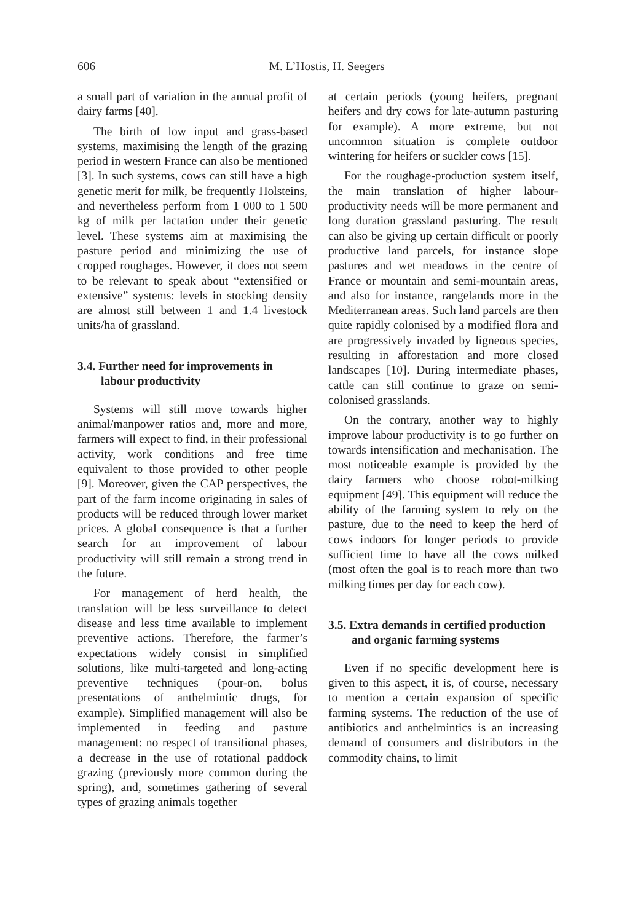606
M. L’Hostis, H. Seegers
a small part of variation in the annual profit of dairy farms [40].
The birth of low input and grass-based systems, maximising the length of the grazing period in western France can also be mentioned [3]. In such systems, cows can still have a high genetic merit for milk, be frequently Holsteins, and nevertheless perform from 1 000 to 1 500 kg of milk per lactation under their genetic level. These systems aim at maximising the pasture period and minimizing the use of cropped roughages. However, it does not seem to be relevant to speak about “extensified or extensive” systems: levels in stocking density are almost still between 1 and 1.4 livestock units/ha of grassland.
3.4. Further need for improvements in labour productivity
Systems will still move towards higher animal/manpower ratios and, more and more, farmers will expect to find, in their professional activity, work conditions and free time equivalent to those provided to other people [9]. Moreover, given the CAP perspectives, the part of the farm income originating in sales of products will be reduced through lower market prices. A global consequence is that a further search for an improvement of labour productivity will still remain a strong trend in the future.
For management of herd health, the translation will be less surveillance to detect disease and less time available to implement preventive actions. Therefore, the farmer’s expectations widely consist in simplified solutions, like multi-targeted and long-acting preventive techniques (pour-on, bolus presentations of anthelmintic drugs, for example). Simplified management will also be implemented in feeding and pasture management: no respect of transitional phases, a decrease in the use of rotational paddock grazing (previously more common during the spring), and, sometimes gathering of several types of grazing animals together
at certain periods (young heifers, pregnant heifers and dry cows for late-autumn pasturing for example). A more extreme, but not uncommon situation is complete outdoor wintering for heifers or suckler cows [15].
For the roughage-production system itself, the main translation of higher labour-productivity needs will be more permanent and long duration grassland pasturing. The result can also be giving up certain difficult or poorly productive land parcels, for instance slope pastures and wet meadows in the centre of France or mountain and semi-mountain areas, and also for instance, rangelands more in the Mediterranean areas. Such land parcels are then quite rapidly colonised by a modified flora and are progressively invaded by ligneous species, resulting in afforestation and more closed landscapes [10]. During intermediate phases, cattle can still continue to graze on semi-colonised grasslands.
On the contrary, another way to highly improve labour productivity is to go further on towards intensification and mechanisation. The most noticeable example is provided by the dairy farmers who choose robot-milking equipment [49]. This equipment will reduce the ability of the farming system to rely on the pasture, due to the need to keep the herd of cows indoors for longer periods to provide sufficient time to have all the cows milked (most often the goal is to reach more than two milking times per day for each cow).
3.5. Extra demands in certified production and organic farming systems
Even if no specific development here is given to this aspect, it is, of course, necessary to mention a certain expansion of specific farming systems. The reduction of the use of antibiotics and anthelmintics is an increasing demand of consumers and distributors in the commodity chains, to limit